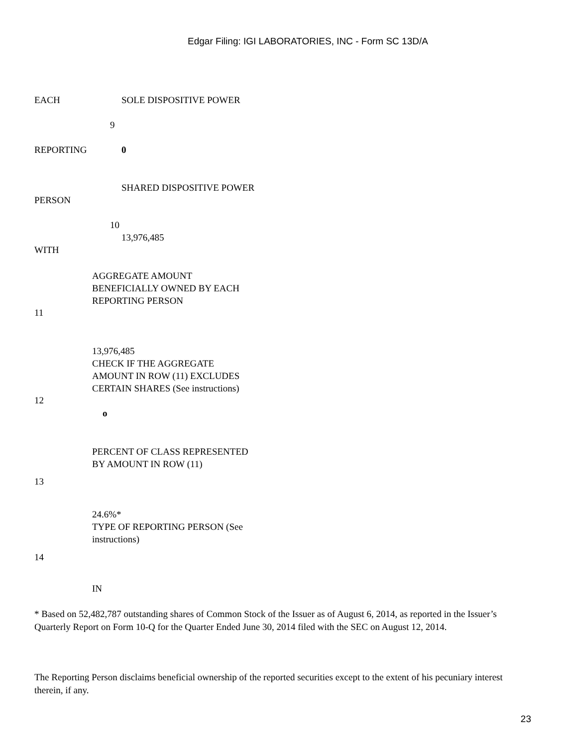Edgar Filing: IGI LABORATORIES, INC - Form SC 13D/A
EACH SOLE DISPOSITIVE POWER
9
REPORTING 0
SHARED DISPOSITIVE POWER
PERSON
10
13,976,485
WITH
AGGREGATE AMOUNT
BENEFICIALLY OWNED BY EACH
REPORTING PERSON
11
13,976,485
CHECK IF THE AGGREGATE
AMOUNT IN ROW (11) EXCLUDES
CERTAIN SHARES (See instructions)
12
o
PERCENT OF CLASS REPRESENTED
BY AMOUNT IN ROW (11)
13
24.6%*
TYPE OF REPORTING PERSON (See
instructions)
14
IN
* Based on 52,482,787 outstanding shares of Common Stock of the Issuer as of August 6, 2014, as reported in the Issuer’s Quarterly Report on Form 10-Q for the Quarter Ended June 30, 2014 filed with the SEC on August 12, 2014.
The Reporting Person disclaims beneficial ownership of the reported securities except to the extent of his pecuniary interest therein, if any.
23